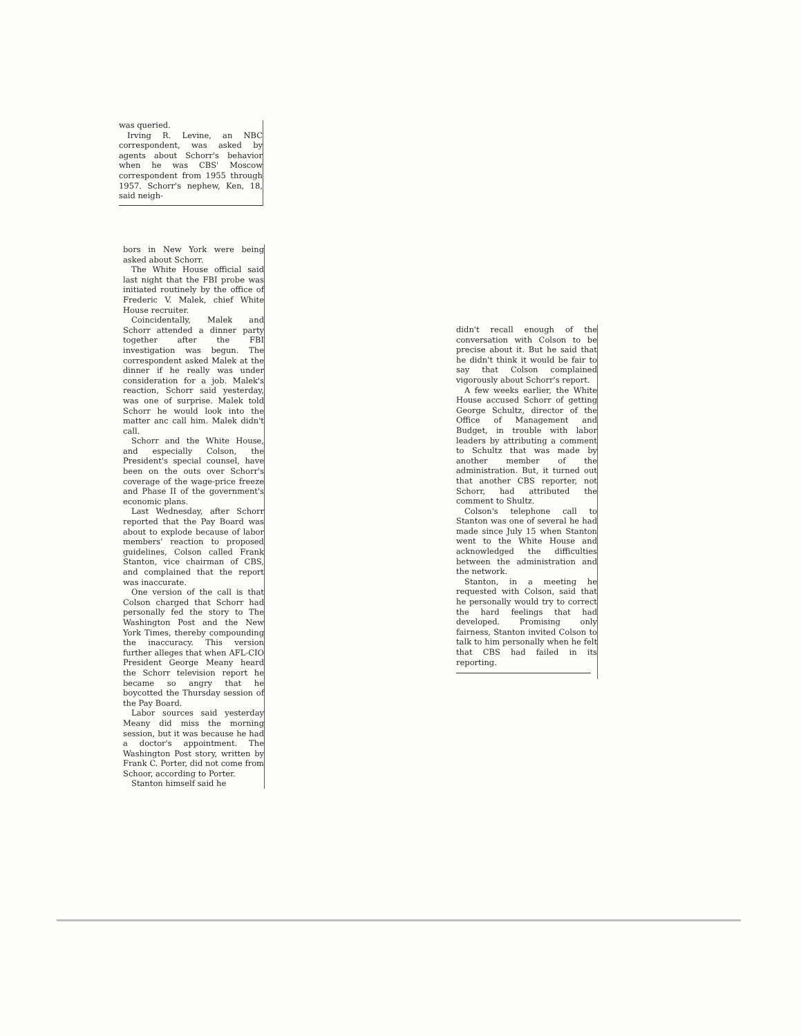was queried.
Irving R. Levine, an NBC correspondent, was asked by agents about Schorr's behavior when he was CBS' Moscow correspondent from 1955 through 1957. Schorr's nephew, Ken, 18, said neigh-
bors in New York were being asked about Schorr.
The White House official said last night that the FBI probe was initiated routinely by the office of Frederic V. Malek, chief White House recruiter.
Coincidentally, Malek and Schorr attended a dinner party together after the FBI investigation was begun. The correspondent asked Malek at the dinner if he really was under consideration for a job. Malek's reaction, Schorr said yesterday, was one of surprise. Malek told Schorr he would look into the matter anc call him. Malek didn't call.
Schorr and the White House, and especially Colson, the President's special counsel, have been on the outs over Schorr's coverage of the wage-price freeze and Phase II of the government's economic plans.
Last Wednesday, after Schorr reported that the Pay Board was about to explode because of labor members' reaction to proposed guidelines, Colson called Frank Stanton, vice chairman of CBS, and complained that the report was inaccurate.
One version of the call is that Colson charged that Schorr had personally fed the story to The Washington Post and the New York Times, thereby compounding the inaccuracy. This version further alleges that when AFL-CIO President George Meany heard the Schorr television report he became so angry that he boycotted the Thursday session of the Pay Board.
Labor sources said yesterday Meany did miss the morning session, but it was because he had a doctor's appointment. The Washington Post story, written by Frank C. Porter, did not come from Schoor, according to Porter.
Stanton himself said he
didn't recall enough of the conversation with Colson to be precise about it. But he said that he didn't think it would be fair to say that Colson complained vigorously about Schorr's report.
A few weeks earlier, the White House accused Schorr of getting George Schultz, director of the Office of Management and Budget, in trouble with labor leaders by attributing a comment to Schultz that was made by another member of the administration. But, it turned out that another CBS reporter, not Schorr, had attributed the comment to Shultz.
Colson's telephone call to Stanton was one of several he had made since July 15 when Stanton went to the White House and acknowledged the difficulties between the administration and the network.
Stanton, in a meeting he requested with Colson, said that he personally would try to correct the hard feelings that had developed. Promising only fairness, Stanton invited Colson to talk to him personally when he felt that CBS had failed in its reporting.